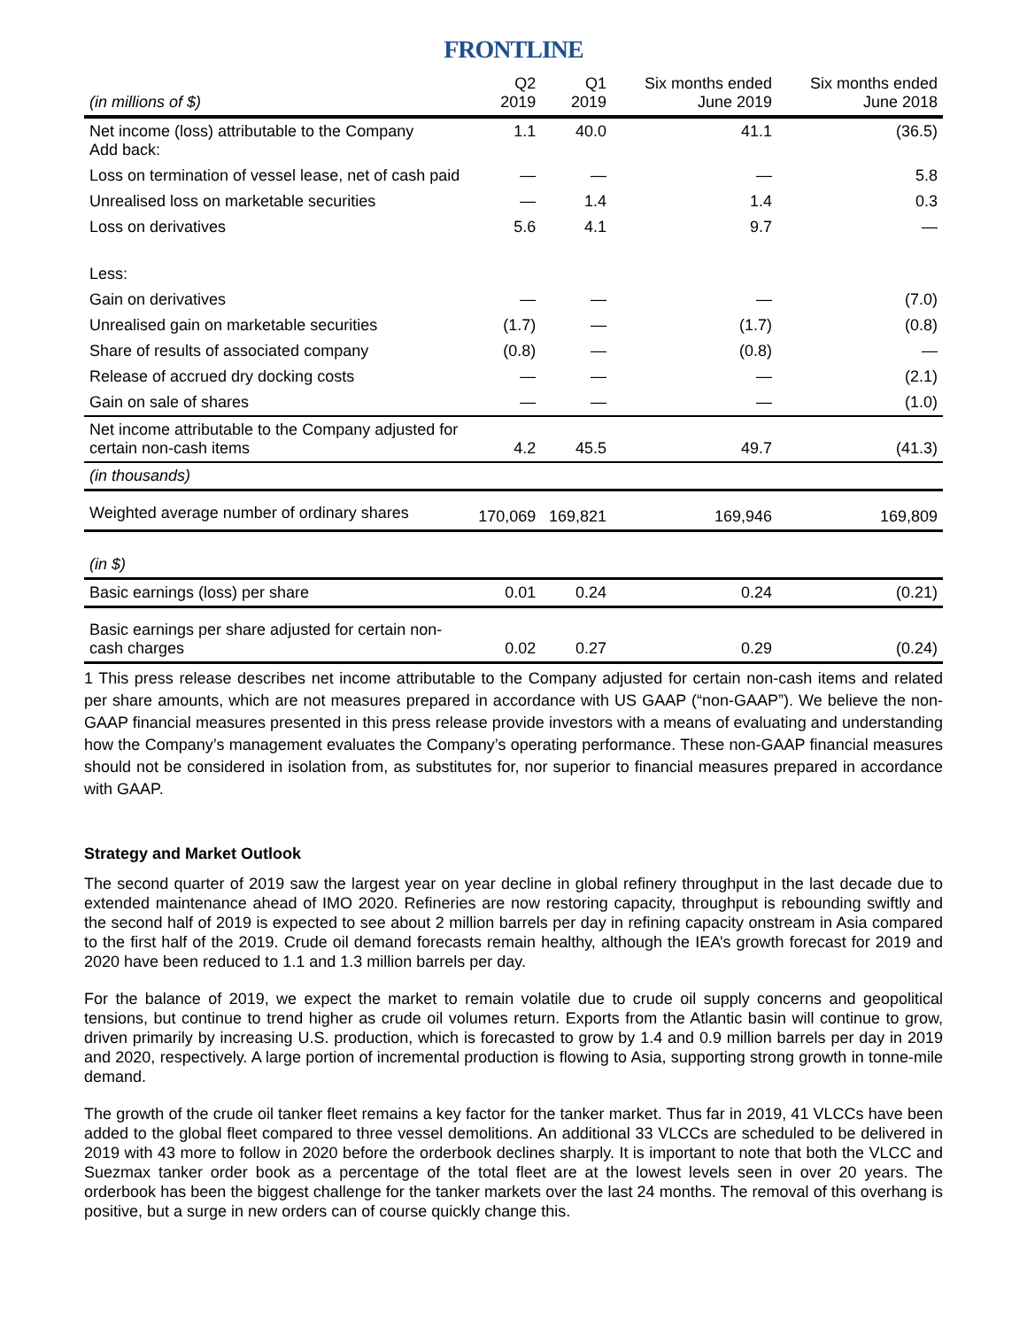FRONTLINE
| (in millions of $) | Q2 2019 | Q1 2019 | Six months ended June 2019 | Six months ended June 2018 |
| --- | --- | --- | --- | --- |
| Net income (loss) attributable to the Company Add back: | 1.1 | 40.0 | 41.1 | (36.5) |
| Loss on termination of vessel lease, net of cash paid | — | — | — | 5.8 |
| Unrealised loss on marketable securities | — | 1.4 | 1.4 | 0.3 |
| Loss on derivatives | 5.6 | 4.1 | 9.7 | — |
| Less: | | | | |
| Gain on derivatives | — | — | — | (7.0) |
| Unrealised gain on marketable securities | (1.7) | — | (1.7) | (0.8) |
| Share of results of associated company | (0.8) | — | (0.8) | — |
| Release of accrued dry docking costs | — | — | — | (2.1) |
| Gain on sale of shares | — | — | — | (1.0) |
| Net income attributable to the Company adjusted for certain non-cash items | 4.2 | 45.5 | 49.7 | (41.3) |
| (in thousands) | | | | |
| Weighted average number of ordinary shares | 170,069 | 169,821 | 169,946 | 169,809 |
| (in $) | | | | |
| Basic earnings (loss) per share | 0.01 | 0.24 | 0.24 | (0.21) |
| Basic earnings per share adjusted for certain non-cash charges | 0.02 | 0.27 | 0.29 | (0.24) |
1 This press release describes net income attributable to the Company adjusted for certain non-cash items and related per share amounts, which are not measures prepared in accordance with US GAAP (“non-GAAP”). We believe the non-GAAP financial measures presented in this press release provide investors with a means of evaluating and understanding how the Company’s management evaluates the Company’s operating performance. These non-GAAP financial measures should not be considered in isolation from, as substitutes for, nor superior to financial measures prepared in accordance with GAAP.
Strategy and Market Outlook
The second quarter of 2019 saw the largest year on year decline in global refinery throughput in the last decade due to extended maintenance ahead of IMO 2020. Refineries are now restoring capacity, throughput is rebounding swiftly and the second half of 2019 is expected to see about 2 million barrels per day in refining capacity onstream in Asia compared to the first half of the 2019. Crude oil demand forecasts remain healthy, although the IEA’s growth forecast for 2019 and 2020 have been reduced to 1.1 and 1.3 million barrels per day.
For the balance of 2019, we expect the market to remain volatile due to crude oil supply concerns and geopolitical tensions, but continue to trend higher as crude oil volumes return. Exports from the Atlantic basin will continue to grow, driven primarily by increasing U.S. production, which is forecasted to grow by 1.4 and 0.9 million barrels per day in 2019 and 2020, respectively. A large portion of incremental production is flowing to Asia, supporting strong growth in tonne-mile demand.
The growth of the crude oil tanker fleet remains a key factor for the tanker market. Thus far in 2019, 41 VLCCs have been added to the global fleet compared to three vessel demolitions. An additional 33 VLCCs are scheduled to be delivered in 2019 with 43 more to follow in 2020 before the orderbook declines sharply. It is important to note that both the VLCC and Suezmax tanker order book as a percentage of the total fleet are at the lowest levels seen in over 20 years. The orderbook has been the biggest challenge for the tanker markets over the last 24 months. The removal of this overhang is positive, but a surge in new orders can of course quickly change this.